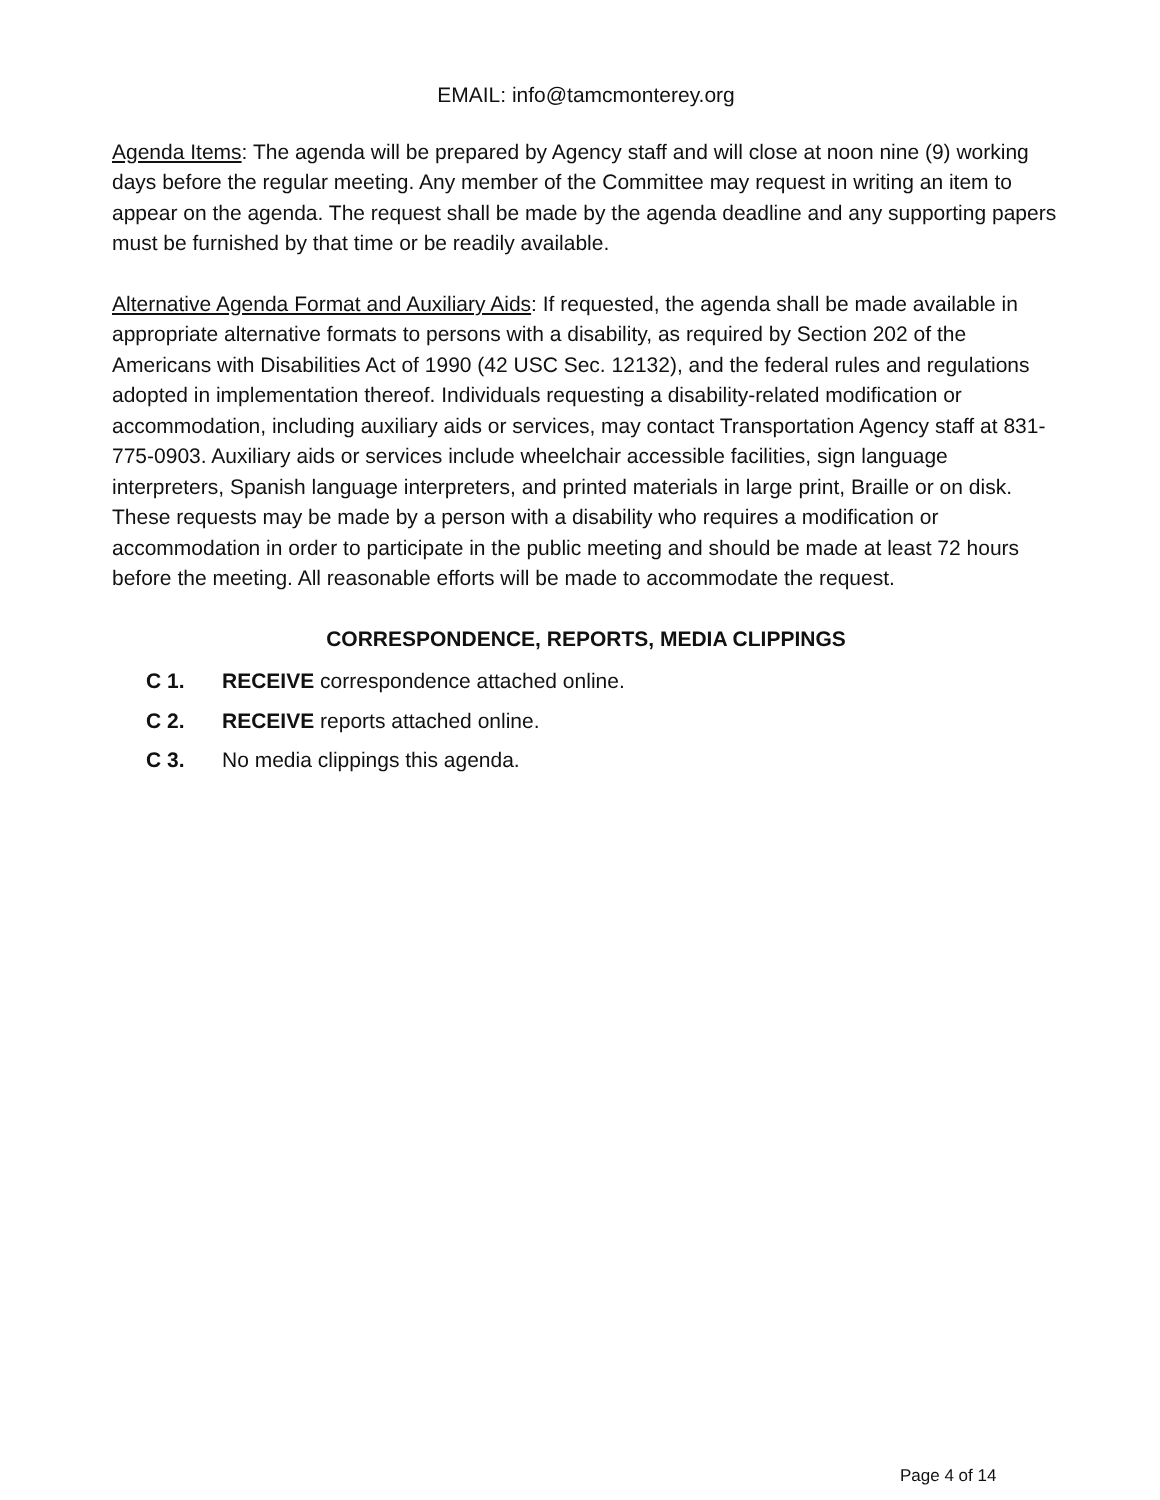EMAIL: info@tamcmonterey.org
Agenda Items: The agenda will be prepared by Agency staff and will close at noon nine (9) working days before the regular meeting. Any member of the Committee may request in writing an item to appear on the agenda. The request shall be made by the agenda deadline and any supporting papers must be furnished by that time or be readily available.
Alternative Agenda Format and Auxiliary Aids: If requested, the agenda shall be made available in appropriate alternative formats to persons with a disability, as required by Section 202 of the Americans with Disabilities Act of 1990 (42 USC Sec. 12132), and the federal rules and regulations adopted in implementation thereof. Individuals requesting a disability-related modification or accommodation, including auxiliary aids or services, may contact Transportation Agency staff at 831-775-0903. Auxiliary aids or services include wheelchair accessible facilities, sign language interpreters, Spanish language interpreters, and printed materials in large print, Braille or on disk. These requests may be made by a person with a disability who requires a modification or accommodation in order to participate in the public meeting and should be made at least 72 hours before the meeting. All reasonable efforts will be made to accommodate the request.
CORRESPONDENCE, REPORTS, MEDIA CLIPPINGS
C 1. RECEIVE correspondence attached online.
C 2. RECEIVE reports attached online.
C 3. No media clippings this agenda.
Page 4 of 14